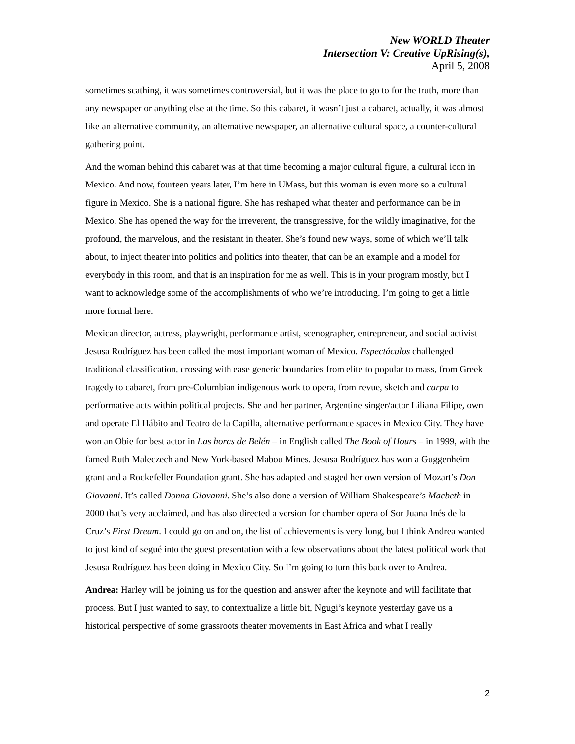New WORLD Theater
Intersection V: Creative UpRising(s),
April 5, 2008
sometimes scathing, it was sometimes controversial, but it was the place to go to for the truth, more than any newspaper or anything else at the time. So this cabaret, it wasn’t just a cabaret, actually, it was almost like an alternative community, an alternative newspaper, an alternative cultural space, a counter-cultural gathering point.
And the woman behind this cabaret was at that time becoming a major cultural figure, a cultural icon in Mexico. And now, fourteen years later, I’m here in UMass, but this woman is even more so a cultural figure in Mexico. She is a national figure. She has reshaped what theater and performance can be in Mexico. She has opened the way for the irreverent, the transgressive, for the wildly imaginative, for the profound, the marvelous, and the resistant in theater. She’s found new ways, some of which we’ll talk about, to inject theater into politics and politics into theater, that can be an example and a model for everybody in this room, and that is an inspiration for me as well. This is in your program mostly, but I want to acknowledge some of the accomplishments of who we’re introducing. I’m going to get a little more formal here.
Mexican director, actress, playwright, performance artist, scenographer, entrepreneur, and social activist Jesusa Rodríguez has been called the most important woman of Mexico. Espectáculos challenged traditional classification, crossing with ease generic boundaries from elite to popular to mass, from Greek tragedy to cabaret, from pre-Columbian indigenous work to opera, from revue, sketch and carpa to performative acts within political projects. She and her partner, Argentine singer/actor Liliana Filipe, own and operate El Hábito and Teatro de la Capilla, alternative performance spaces in Mexico City. They have won an Obie for best actor in Las horas de Belén – in English called The Book of Hours – in 1999, with the famed Ruth Maleczech and New York-based Mabou Mines. Jesusa Rodríguez has won a Guggenheim grant and a Rockefeller Foundation grant. She has adapted and staged her own version of Mozart’s Don Giovanni. It’s called Donna Giovanni. She’s also done a version of William Shakespeare’s Macbeth in 2000 that’s very acclaimed, and has also directed a version for chamber opera of Sor Juana Inés de la Cruz’s First Dream. I could go on and on, the list of achievements is very long, but I think Andrea wanted to just kind of segué into the guest presentation with a few observations about the latest political work that Jesusa Rodríguez has been doing in Mexico City. So I’m going to turn this back over to Andrea.
Andrea: Harley will be joining us for the question and answer after the keynote and will facilitate that process. But I just wanted to say, to contextualize a little bit, Ngugi’s keynote yesterday gave us a historical perspective of some grassroots theater movements in East Africa and what I really
2